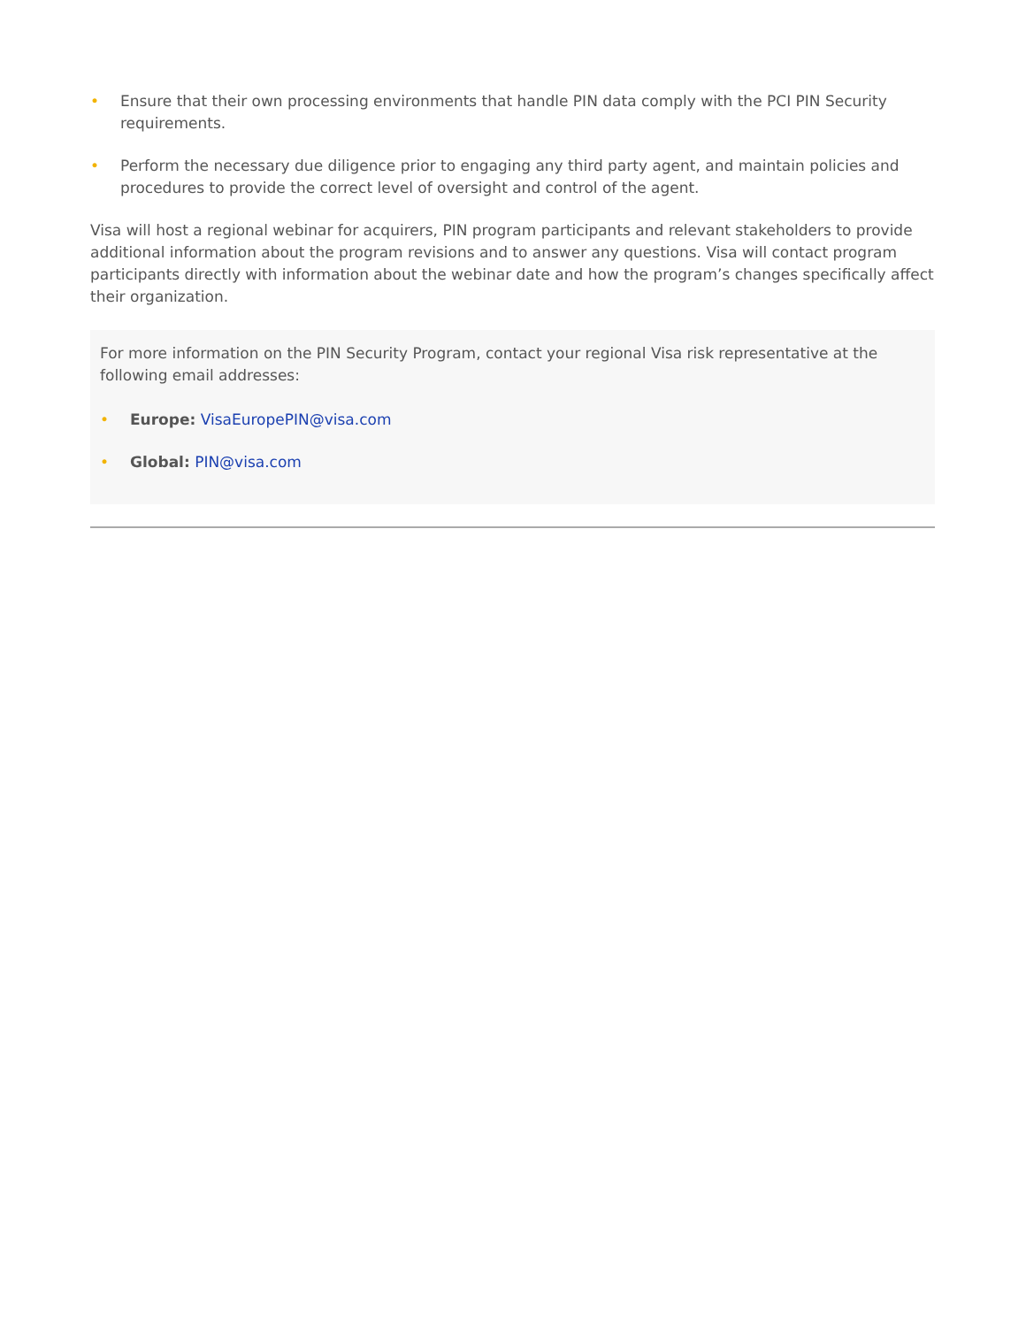• Ensure that their own processing environments that handle PIN data comply with the PCI PIN Security requirements.
• Perform the necessary due diligence prior to engaging any third party agent, and maintain policies and procedures to provide the correct level of oversight and control of the agent.
Visa will host a regional webinar for acquirers, PIN program participants and relevant stakeholders to provide additional information about the program revisions and to answer any questions. Visa will contact program participants directly with information about the webinar date and how the program’s changes specifically affect their organization.
For more information on the PIN Security Program, contact your regional Visa risk representative at the following email addresses:
• Europe: VisaEuropePIN@visa.com
• Global: PIN@visa.com